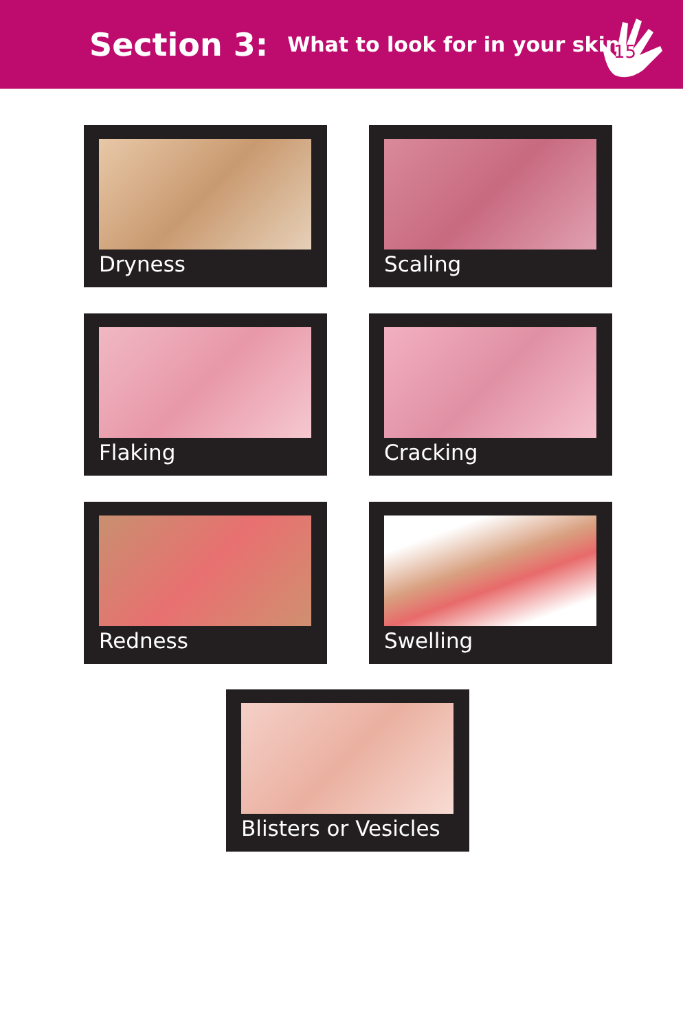Section 3: What to look for in your skin
15
Dryness Scaling
Flaking Cracking
Redness Swelling
Blisters or Vesicles